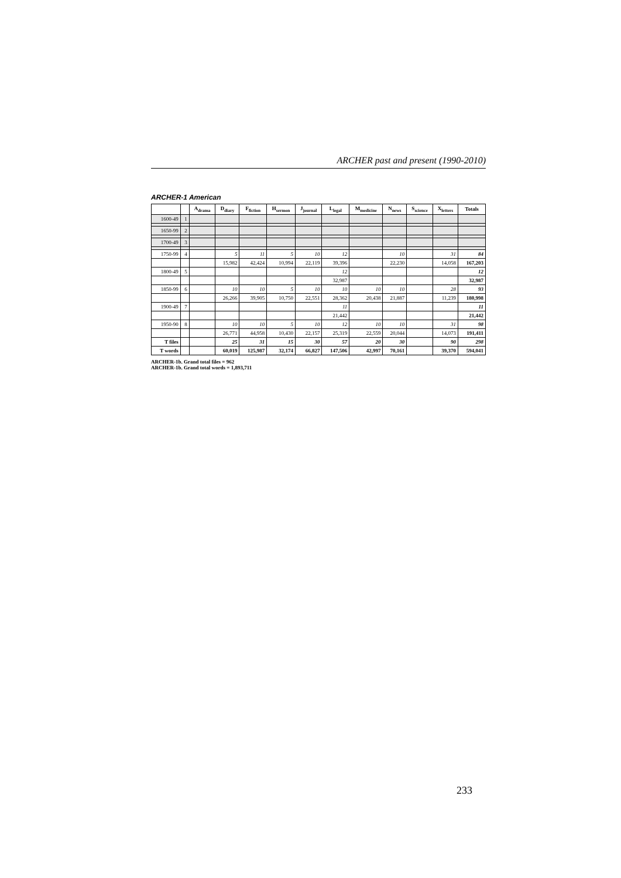ARCHER past and present (1990-2010)
ARCHER-1 American
| | | A<sub>drama</sub> | D<sub>diary</sub> | F<sub>fiction</sub> | H<sub>sermon</sub> | J<sub>journal</sub> | L<sub>legal</sub> | M<sub>medicine</sub> | N<sub>news</sub> | S<sub>science</sub> | X<sub>letters</sub> | Totals |
| --- | --- | --- | --- | --- | --- | --- | --- | --- | --- | --- | --- | --- |
| 1600-49 | 1 | | | | | | | | | | | |
| 1650-99 | 2 | | | | | | | | | | | |
| 1700-49 | 3 | | | | | | | | | | | |
| 1750-99 | 4 | | 5 | 11 | 5 | 10 | 12 | | 10 | | 31 | 84 |
| | | | 15,982 | 42,424 | 10,994 | 22,119 | 39,396 | | 22,230 | | 14,058 | 167,203 |
| 1800-49 | 5 | | | | | | 12 | | | | | 12 |
| | | | | | | | 32,987 | | | | | 32,987 |
| 1850-99 | 6 | | 10 | 10 | 5 | 10 | 10 | 10 | 10 | | 28 | 93 |
| | | | 26,266 | 39,905 | 10,750 | 22,551 | 28,362 | 20,438 | 21,887 | | 11,239 | 180,998 |
| 1900-49 | 7 | | | | | | 11 | | | | | 11 |
| | | | | | | | 21,442 | | | | | 21,442 |
| 1950-90 | 8 | | 10 | 10 | 5 | 10 | 12 | 10 | 10 | | 31 | 98 |
| | | | 26,771 | 44,958 | 10,430 | 22,157 | 25,319 | 22,559 | 20,044 | | 14,073 | 191,411 |
| T files | | | 25 | 31 | 15 | 30 | 57 | 20 | 30 | | 90 | 298 |
| T words | | | 60,019 | 125,987 | 32,174 | 66,827 | 147,506 | 42,997 | 70,161 | | 39,370 | 594,041 |
ARCHER-1b. Grand total files = 962
ARCHER-1b. Grand total words = 1,893,711
233